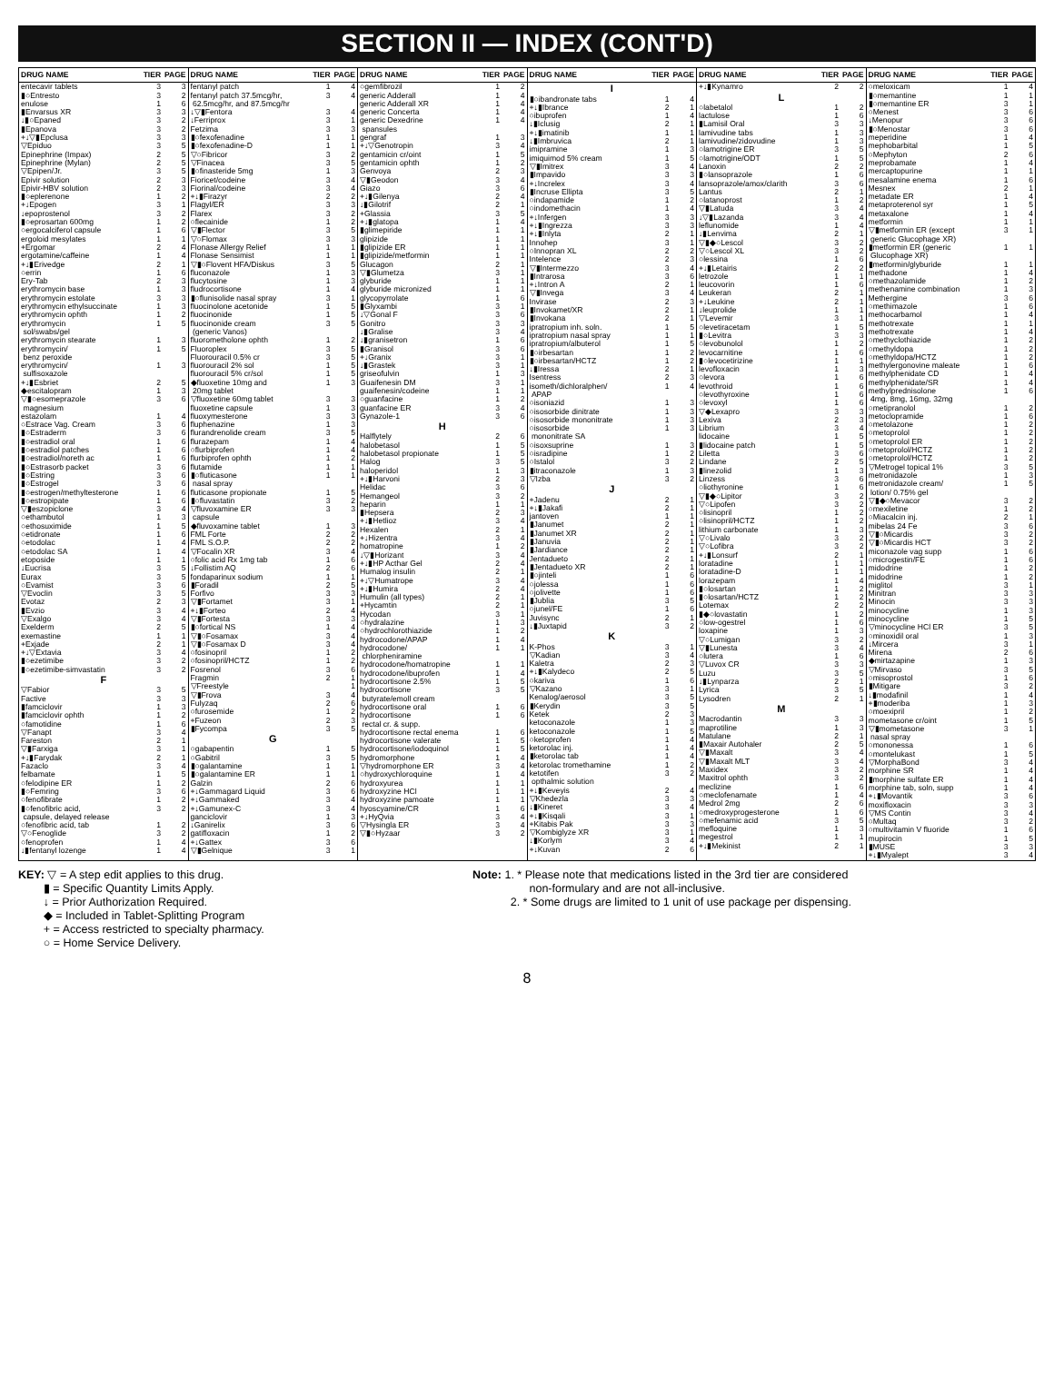SECTION II — INDEX (CONT'D)
| DRUG NAME | TIER | PAGE |
| --- | --- | --- |
| entecavir tablets | 3 | 3 |
| ▮○Entresto | 3 | 2 |
| enulose | 1 | 6 |
| ▮Envarsus XR | 3 | 3 |
| ↓▮○Epaned | 3 | 2 |
| ▮Epanova | 3 | 2 |
| +↓▽▮Epclusa | 3 | 3 |
| ▽Epiduo | 3 | 5 |
| Epinephrine (Impax) | 2 | 5 |
| Epinephrine (Mylan) | 2 | 5 |
| ▽Epipen/Jr. | 3 | 5 |
| Epivir solution | 2 | 3 |
| Epivir-HBV solution | 2 | 3 |
| ▮○eplerenone | 1 | 2 |
| +↓Epogen | 3 | 1 |
| ↓epoprostenol | 3 | 2 |
| ▮○eprosartan 600mg | 1 | 2 |
| ○ergocalciferol capsule | 1 | 6 |
| ergoloid mesylates | 1 | 1 |
| +Ergomar | 2 | 4 |
| ergotamine/caffeine | 1 | 4 |
| +↓▮Erivedge | 2 | 1 |
| ○errin | 1 | 6 |
| Ery-Tab | 2 | 3 |
| erythromycin base | 1 | 3 |
| erythromycin estolate | 3 | 3 |
| erythromycin ethylsuccinate | 1 | 3 |
| erythromycin ophth | 1 | 2 |
| erythromycin sol/swabs/gel | 1 | 5 |
| erythromycin stearate | 1 | 3 |
| erythromycin/ benz peroxide | 1 | 5 |
| erythromycin/ sulfisoxazole | 1 | 3 |
| +↓▮Esbriet | 2 | 5 |
| ◆escitalopram | 1 | 3 |
| ▽▮○esomeprazole magnesium | 3 | 6 |
| estazolam | 1 | 4 |
| ○Estrace Vag. Cream | 3 | 6 |
| ▮○Estraderm | 3 | 6 |
| ▮○estradiol oral | 1 | 6 |
| ▮○estradiol patches | 1 | 6 |
| ▮○estradiol/noreth ac | 1 | 6 |
| ▮○Estrasorb packet | 3 | 6 |
| ▮○Estring | 3 | 6 |
| ▮○Estrogel | 3 | 6 |
| ▮○estrogen/methyltesterone | 1 | 6 |
| ▮○estropipate | 1 | 6 |
| ▽▮eszopiclone | 3 | 4 |
| ○ethambutol | 1 | 3 |
| ○ethosuximide | 1 | 5 |
| ○etidronate | 1 | 6 |
| ○etodolac | 1 | 4 |
| ○etodolac SA | 1 | 4 |
| etoposide | 1 | 1 |
| ↓Eucrisa | 3 | 5 |
| Eurax | 3 | 5 |
| ○Evamist | 3 | 6 |
| ▽Evoclin | 3 | 5 |
| Evotaz | 2 | 3 |
| ▮Evzio | 3 | 4 |
| ▽Exalgo | 3 | 4 |
| Exelderm | 2 | 5 |
| exemastine | 1 | 1 |
| +Exjade | 2 | 1 |
| +↓▽Extavia | 3 | 4 |
| ▮○ezetimibe | 3 | 2 |
| ▮○ezetimibe-simvastatin | 3 | 2 |
| F | | |
| ▽Fabior | 3 | 5 |
| Factive | 3 | 3 |
| ▮famciclovir | 1 | 3 |
| ▮famciclovir ophth | 1 | 2 |
| ○famotidine | 1 | 6 |
| ▽Fanapt | 3 | 4 |
| Fareston | 2 | 1 |
| ▽▮Farxiga | 3 | 1 |
| +↓▮Farydak | 2 | 1 |
| Fazaclo | 3 | 4 |
| felbamate | 1 | 5 |
| ○felodipine ER | 1 | 2 |
| ▮○Femring | 3 | 6 |
| ○fenofibrate | 1 | 2 |
| ▮○fenofibric acid, capsule, delayed release | 3 | 2 |
| ○fenofibric acid, tab | 1 | 2 |
| ▽○Fenoglide | 3 | 2 |
| ○fenoprofen | 1 | 4 |
| ↓▮fentanyl lozenge | 1 | 4 |
| DRUG NAME | TIER | PAGE |
| --- | --- | --- |
| fentanyl patch | 1 | 4 |
| fentanyl patch 37.5mcg/hr, 62.5mcg/hr, and 87.5mcg/hr | 3 | 4 |
| ↓▽▮Fentora | 3 | 4 |
| ↓Ferriprox | 3 | 1 |
| Fetzima | 3 | 3 |
| ▮○fexofenadine | 1 | 1 |
| ▮○fexofenadine-D | 1 | 1 |
| ▽○Fibricor | 3 | 2 |
| ▽Finacea | 3 | 5 |
| ▮○finasteride 5mg | 1 | 3 |
| Fioricet/codeine | 3 | 4 |
| Fiorinal/codeine | 3 | 4 |
| +↓▮Firazyr | 2 | 2 |
| Flagyl/ER | 3 | 3 |
| Flarex | 3 | 2 |
| ○flecainide | 1 | 2 |
| ▽▮Flector | 3 | 5 |
| ▽○Flomax | 3 | 3 |
| Flonase Allergy Relief | 1 | 1 |
| Flonase Sensimist | 1 | 1 |
| ▽▮○Flovent HFA/Diskus | 3 | 5 |
| fluconazole | 1 | 3 |
| flucytosine | 1 | 3 |
| fludrocortisone | 1 | 4 |
| ▮○flunisolide nasal spray | 3 | 1 |
| fluocinolone acetonide | 1 | 5 |
| fluocinonide | 1 | 5 |
| fluocinonide cream (generic Vanos) | 3 | 5 |
| fluorometholone ophth | 1 | 2 |
| Fluoroplex | 3 | 5 |
| Fluorouracil 0.5% cr | 3 | 5 |
| fluorouracil 2% sol | 1 | 5 |
| fluorouracil 5% cr/sol | 1 | 5 |
| ◆fluoxetine 10mg and 20mg tablet | 1 | 3 |
| ▽fluoxetine 60mg tablet | 3 | 3 |
| fluoxetine capsule | 1 | 3 |
| fluoxymesterone | 3 | 3 |
| fluphenazine | 1 | 3 |
| flurandrenolide cream | 3 | 5 |
| flurazepam | 1 | 4 |
| ○flurbiprofen | 1 | 4 |
| flurbiprofen ophth | 1 | 2 |
| flutamide | 1 | 1 |
| ▮○fluticasone nasal spray | 1 | 1 |
| fluticasone propionate | 1 | 5 |
| ▮○fluvastatin | 3 | 2 |
| ▽fluvoxamine ER capsule | 3 | 3 |
| ◆fluvoxamine tablet | 1 | 3 |
| FML Forte | 2 | 2 |
| FML S.O.P. | 2 | 2 |
| ▽Focalin XR | 3 | 4 |
| ○folic acid Rx 1mg tab | 1 | 6 |
| ↓Follistim AQ | 2 | 6 |
| fondaparinux sodium | 1 | 1 |
| ▮Foradil | 2 | 5 |
| Forfivo | 3 | 3 |
| ▽▮Fortamet | 3 | 1 |
| +↓▮Forteo | 2 | 4 |
| ▽▮Fortesta | 3 | 3 |
| ▮○fortical NS | 1 | 4 |
| ▽▮○Fosamax | 3 | 4 |
| ▽▮○Fosamax D | 3 | 4 |
| ○fosinopril | 1 | 2 |
| ○fosinopril/HCTZ | 1 | 2 |
| Fosrenol | 3 | 6 |
| Fragmin | 2 | 1 |
| ▽Freestyle | | 1 |
| ▽▮Frova | 3 | 4 |
| Fulyzaq | 2 | 6 |
| ○furosemide | 1 | 2 |
| +Fuzeon | 2 | 3 |
| ▮Fycompa | 3 | 5 |
| G | | |
| ○gabapentin | 1 | 5 |
| ○Gabitril | 3 | 5 |
| ▮○galantamine | 1 | 1 |
| ▮○galantamine ER | 1 | 1 |
| Galzin | 2 | 6 |
| +↓Gammagard Liquid | 3 | 6 |
| +↓Gammaked | 3 | 4 |
| +↓Gamunex-C | 3 | 4 |
| ganciclovir | 1 | 3 |
| ↓Ganirelix | 3 | 6 |
| gatifloxacin | 1 | 2 |
| +↓Gattex | 3 | 6 |
| ▽▮Gelnique | 3 | 1 |
| DRUG NAME | TIER | PAGE |
| --- | --- | --- |
| ○gemfibrozil | 1 | 2 |
| generic Adderall | 1 | 4 |
| generic Adderall XR | 1 | 4 |
| generic Concerta | 1 | 4 |
| generic Dexedrine spansules | 1 | 4 |
| gengraf | 1 | 3 |
| +↓▽Genotropin | 3 | 4 |
| gentamicin cr/oint | 1 | 5 |
| gentamicin ophth | 1 | 2 |
| Genvoya | 2 | 3 |
| ▽▮Geodon | 3 | 4 |
| Giazo | 3 | 6 |
| +↓▮Gilenya | 2 | 4 |
| ↓▮Gilotrif | 2 | 1 |
| +Glassia | 3 | 5 |
| +↓▮glatopa | 1 | 4 |
| ▮glimepiride | 1 | 1 |
| glipizide | 1 | 1 |
| ▮glipizide ER | 1 | 1 |
| ▮glipizide/metformin | 1 | 1 |
| Glucagon | 2 | 1 |
| ▽▮Glumetza | 3 | 1 |
| glyburide | 1 | 1 |
| glyburide micronized | 1 | 1 |
| glycopyrrolate | 1 | 6 |
| ▮Glyxambi | 3 | 1 |
| ↓▽Gonal F | 3 | 6 |
| Gonitro | 3 | 3 |
| ↓▮Gralise | 3 | 4 |
| ↓▮granisetron | 1 | 6 |
| ▮Granisol | 3 | 6 |
| +↓Granix | 3 | 1 |
| ↓▮Grastek | 3 | 1 |
| griseofulvin | 1 | 3 |
| Guaifenesin DM | 3 | 1 |
| guaifenesin/codeine | 1 | 1 |
| ○guanfacine | 1 | 2 |
| guanfacine ER | 3 | 4 |
| Gynazole-1 | 3 | 6 |
| H | | |
| Halflytely | 2 | 6 |
| halobetasol | 1 | 5 |
| halobetasol propionate | 1 | 5 |
| Halog | 3 | 5 |
| haloperidol | 1 | 3 |
| +↓▮Harvoni | 2 | 3 |
| Helidac | 3 | 6 |
| Hemangeol | 3 | 2 |
| heparin | 1 | 1 |
| ▮Hepsera | 2 | 3 |
| +↓▮Hetlioz | 3 | 4 |
| Hexalen | 2 | 1 |
| +↓Hizentra | 3 | 4 |
| homatropine | 1 | 2 |
| ↓▽▮Horizant | 3 | 4 |
| +↓▮HP Acthar Gel | 2 | 4 |
| Humalog insulin | 2 | 1 |
| +↓▽Humatrope | 3 | 4 |
| +↓▮Humira | 2 | 4 |
| Humulin (all types) | 2 | 1 |
| +Hycamtin | 2 | 1 |
| Hycodan | 3 | 1 |
| ○hydralazine | 1 | 3 |
| ○hydrochlorothiazide | 1 | 2 |
| hydrocodone/APAP | 1 | 4 |
| hydrocodone/ chlorpheniramine | 1 | 1 |
| hydrocodone/homatropine | 1 | 1 |
| hydrocodone/ibuprofen | 1 | 4 |
| hydrocortisone 2.5% | 1 | 5 |
| hydrocortisone butyrate/emoll cream | 3 | 5 |
| hydrocortisone oral | 1 | 6 |
| hydrocortisone rectal cr. & supp. | 1 | 6 |
| hydrocortisone rectal enema | 1 | 6 |
| hydrocortisone valerate | 1 | 5 |
| hydrocortisone/iodoquinol | 1 | 5 |
| hydromorphone | 1 | 4 |
| ▽hydromorphone ER | 3 | 4 |
| ○hydroxychloroquine | 1 | 4 |
| hydroxyurea | 1 | 1 |
| hydroxyzine HCl | 1 | 1 |
| hydroxyzine pamoate | 1 | 1 |
| hyoscyamine/CR | 1 | 6 |
| +↓HyQvia | 3 | 4 |
| ▽Hysingla ER | 3 | 4 |
| ▽▮○Hyzaar | 3 | 2 |
| DRUG NAME | TIER | PAGE |
| --- | --- | --- |
| I | | |
| ▮○ibandronate tabs | 1 | 4 |
| +↓▮Ibrance | 2 | 1 |
| ○ibuprofen | 1 | 4 |
| ↓▮Iclusig | 2 | 1 |
| +↓▮imatinib | 1 | 1 |
| ↓▮Imbruvica | 2 | 1 |
| imipramine | 1 | 3 |
| imiquimod 5% cream | 1 | 5 |
| ▽▮Imitrex | 3 | 4 |
| ▮Impavido | 3 | 3 |
| +↓Increlex | 3 | 4 |
| ▮Incruse Ellipta | 3 | 5 |
| ○indapamide | 1 | 2 |
| ○indomethacin | 1 | 4 |
| +↓Infergen | 3 | 3 |
| +↓▮Ingrezza | 3 | 3 |
| +↓▮Inlyta | 2 | 1 |
| Innohep | 3 | 1 |
| ○Innopran XL | 2 | 2 |
| Intelence | 2 | 3 |
| ▽▮Intermezzo | 3 | 4 |
| ▮Intrarosa | 3 | 6 |
| +↓Intron A | 2 | 1 |
| ▽▮Invega | 3 | 4 |
| Invirase | 2 | 3 |
| ▮Invokamet/XR | 2 | 1 |
| ▮Invokana | 2 | 1 |
| ipratropium inh. soln. | 1 | 5 |
| ipratropium nasal spray | 1 | 1 |
| ipratropium/albuterol | 1 | 5 |
| ▮○irbesartan | 1 | 2 |
| ▮○irbesartan/HCTZ | 1 | 2 |
| ↓▮Iressa | 2 | 1 |
| Isentress | 2 | 3 |
| isometh/dichloralphen/ APAP | 1 | 4 |
| ○isoniazid | 1 | 3 |
| ○isosorbide dinitrate | 1 | 3 |
| ○isosorbide mononitrate | 1 | 3 |
| ○isosorbide mononitrate SA | 1 | 3 |
| ○isoxsuprine | 1 | 3 |
| ○isradipine | 1 | 2 |
| ○Istalol | 3 | 2 |
| ▮itraconazole | 1 | 3 |
| ▽Izba | 3 | 2 |
| J | | |
| +Jadenu | 2 | 1 |
| +↓▮Jakafi | 2 | 1 |
| jantoven | 1 | 1 |
| ▮Janumet | 2 | 1 |
| ▮Janumet XR | 2 | 1 |
| ▮Januvia | 2 | 1 |
| ▮Jardiance | 2 | 1 |
| Jentadueto | 2 | 1 |
| ▮Jentadueto XR | 2 | 1 |
| ▮○jinteli | 1 | 6 |
| ○jolessa | 1 | 6 |
| ○jolivette | 1 | 6 |
| ▮Jublia | 3 | 5 |
| ○junel/FE | 1 | 6 |
| Juvisync | 2 | 1 |
| ↓▮Juxtapid | 3 | 2 |
| K | | |
| K-Phos | 3 | 1 |
| ▽Kadian | 3 | 4 |
| Kaletra | 2 | 3 |
| +↓▮Kalydeco | 2 | 5 |
| ○kariva | 1 | 6 |
| ▽Kazano | 3 | 1 |
| Kenalog/aerosol | 3 | 5 |
| ▮Kerydin | 3 | 5 |
| Ketek | 2 | 3 |
| ketoconazole | 1 | 3 |
| ketoconazole | 1 | 5 |
| ○ketoprofen | 1 | 4 |
| ketorolac inj. | 1 | 4 |
| ▮ketorolac tab | 1 | 4 |
| ketorolac tromethamine | 1 | 2 |
| ketotifen opthalmic solution | 3 | 2 |
| +↓▮Keveyis | 2 | 4 |
| ▽Khedezla | 3 | 3 |
| ↓▮Kineret | 3 | 4 |
| +↓▮Kisqali | 3 | 1 |
| +Kitabis Pak | 3 | 3 |
| ▽Kombiglyze XR | 3 | 1 |
| ↓▮Korlym | 3 | 4 |
| +↓Kuvan | 2 | 6 |
| DRUG NAME | TIER | PAGE |
| --- | --- | --- |
| +↓▮Kynamro | 2 | 2 |
| L | | |
| ○labetalol | 1 | 2 |
| lactulose | 1 | 6 |
| ▮Lamisil Oral | 3 | 3 |
| lamivudine tabs | 1 | 3 |
| lamivudine/zidovudine | 1 | 3 |
| ○lamotrigine ER | 3 | 5 |
| ○lamotrigine/ODT | 1 | 5 |
| Lanoxin | 2 | 2 |
| ▮○lansoprazole | 1 | 6 |
| lansoprazole/amox/clarith | 3 | 6 |
| Lantus | 2 | 1 |
| ○latanoprost | 1 | 2 |
| ▽▮Latuda | 3 | 4 |
| ↓▽▮Lazanda | 3 | 4 |
| leflunomide | 1 | 4 |
| ↓▮Lenvima | 2 | 1 |
| ▽▮◆○Lescol | 3 | 2 |
| ▽○Lescol XL | 3 | 2 |
| ○lessina | 1 | 6 |
| +↓▮Letairis | 2 | 2 |
| letrozole | 1 | 1 |
| leucovorin | 1 | 6 |
| Leukeran | 2 | 1 |
| +↓Leukine | 2 | 1 |
| ↓leuprolide | 1 | 1 |
| ▽Levemir | 3 | 1 |
| ○levetiracetam | 1 | 5 |
| ▮○Levitra | 3 | 3 |
| ○levobunolol | 1 | 2 |
| levocarnitine | 1 | 6 |
| ▮○levocetirizine | 1 | 1 |
| levofloxacin | 1 | 3 |
| ○levora | 1 | 6 |
| levothroid | 1 | 6 |
| ○levothyroxine | 1 | 6 |
| ○levoxyl | 1 | 6 |
| ▽◆Lexapro | 3 | 3 |
| Lexiva | 2 | 3 |
| Librium | 3 | 4 |
| lidocaine | 1 | 5 |
| ▮lidocaine patch | 1 | 5 |
| Liletta | 3 | 6 |
| Lindane | 2 | 5 |
| ▮linezolid | 1 | 3 |
| Linzess | 3 | 6 |
| ○liothyronine | 1 | 6 |
| ▽▮◆○Lipitor | 3 | 2 |
| ▽○Lipofen | 3 | 2 |
| ○lisinopril | 1 | 2 |
| ○lisinopril/HCTZ | 1 | 2 |
| lithium carbonate | 1 | 3 |
| ▽○Livalo | 3 | 2 |
| ▽○Lofibra | 3 | 2 |
| +↓▮Lonsurf | 2 | 1 |
| loratadine | 1 | 1 |
| loratadine-D | 1 | 1 |
| lorazepam | 1 | 4 |
| ▮○losartan | 1 | 2 |
| ▮○losartan/HCTZ | 1 | 2 |
| Lotemax | 2 | 2 |
| ▮◆○lovastatin | 1 | 2 |
| ○low-ogestrel | 1 | 6 |
| loxapine | 1 | 3 |
| ▽○Lumigan | 3 | 2 |
| ▽▮Lunesta | 3 | 4 |
| ○lutera | 1 | 6 |
| ▽Luvox CR | 3 | 3 |
| Luzu | 3 | 5 |
| ↓▮Lynparza | 2 | 1 |
| Lyrica | 3 | 5 |
| Lysodren | 2 | 1 |
| M | | |
| Macrodantin | 3 | 3 |
| maprotiline | 1 | 3 |
| Matulane | 2 | 1 |
| ▮Maxair Autohaler | 2 | 5 |
| ▽▮Maxalt | 3 | 4 |
| ▽▮Maxalt MLT | 3 | 4 |
| Maxidex | 3 | 2 |
| Maxitrol ophth | 3 | 2 |
| meclizine | 1 | 6 |
| ○meclofenamate | 1 | 4 |
| Medrol 2mg | 2 | 6 |
| ○medroxyprogesterone | 1 | 6 |
| ○mefenamic acid | 3 | 5 |
| mefloquine | 1 | 3 |
| megestrol | 1 | 1 |
| +↓▮Mekinist | 2 | 1 |
| DRUG NAME | TIER | PAGE |
| --- | --- | --- |
| ○meloxicam | 1 | 4 |
| ▮○memantine | 1 | 1 |
| ▮○memantine ER | 3 | 1 |
| ○Menest | 3 | 6 |
| ↓Menopur | 3 | 6 |
| ▮○Menostar | 3 | 6 |
| meperidine | 1 | 4 |
| mephobarbital | 1 | 5 |
| ○Mephyton | 2 | 6 |
| meprobamate | 1 | 4 |
| mercaptopurine | 1 | 1 |
| mesalamine enema | 1 | 6 |
| Mesnex | 2 | 1 |
| metadate ER | 1 | 4 |
| metaproterenol syr | 1 | 5 |
| metaxalone | 1 | 4 |
| metformin | 1 | 1 |
| ▽▮metformin ER (except generic Glucophage XR) | 3 | 1 |
| ▮metformin ER (generic Glucophage XR) | 1 | 1 |
| ▮metformin/glyburide | 1 | 1 |
| methadone | 1 | 4 |
| ○methazolamide | 1 | 2 |
| methenamine combination | 1 | 3 |
| Methergine | 3 | 6 |
| ○methimazole | 1 | 6 |
| methocarbamol | 1 | 4 |
| methotrexate | 1 | 1 |
| methotrexate | 1 | 4 |
| ○methyclothiazide | 1 | 2 |
| ○methyldopa | 1 | 2 |
| ○methyldopa/HCTZ | 1 | 2 |
| methylergonovine maleate | 1 | 6 |
| methylphenidate CD | 1 | 4 |
| methylphenidate/SR | 1 | 4 |
| methylprednisolone 4mg, 8mg, 16mg, 32mg | 1 | 6 |
| ○metipranolol | 1 | 2 |
| metoclopramide | 1 | 6 |
| ○metolazone | 1 | 2 |
| ○metoprolol | 1 | 2 |
| ○metoprolol ER | 1 | 2 |
| ○metoprolol/HCTZ | 1 | 2 |
| ○metoprolol/HCTZ | 1 | 2 |
| ▽Metrogel topical 1% | 3 | 5 |
| metronidazole | 1 | 3 |
| metronidazole cream/ lotion/ 0.75% gel | 1 | 5 |
| ▽▮◆○Mevacor | 3 | 2 |
| ○mexiletine | 1 | 2 |
| ○Miacalcin inj. | 2 | 1 |
| mibelas 24 Fe | 3 | 6 |
| ▽▮○Micardis | 3 | 2 |
| ▽▮○Micardis HCT | 3 | 2 |
| miconazole vag supp | 1 | 6 |
| ○microgestin/FE | 1 | 6 |
| midodrine | 1 | 2 |
| midodrine | 1 | 2 |
| miglitol | 3 | 1 |
| Minitran | 3 | 3 |
| Minocin | 3 | 3 |
| minocycline | 1 | 3 |
| minocycline | 1 | 5 |
| ▽minocycline HCl ER | 3 | 5 |
| ○minoxidil oral | 1 | 3 |
| ↓Mircera | 3 | 1 |
| Mirena | 2 | 6 |
| ◆mirtazapine | 1 | 3 |
| ▽Mirvaso | 3 | 5 |
| ○misoprostol | 1 | 6 |
| ▮Mitigare | 3 | 2 |
| ↓▮modafinil | 1 | 4 |
| +▮moderiba | 1 | 3 |
| ○moexipril | 1 | 2 |
| mometasone cr/oint | 1 | 5 |
| ▽▮mometasone nasal spray | 3 | 1 |
| ○mononessa | 1 | 6 |
| ○montelukast | 1 | 5 |
| ▽MorphaBond | 3 | 4 |
| morphine SR | 1 | 4 |
| ▮morphine sulfate ER | 1 | 4 |
| morphine tab, soln, supp | 1 | 4 |
| +↓▮Movantik | 3 | 6 |
| moxifloxacin | 3 | 3 |
| ▽MS Contin | 3 | 4 |
| ○Multaq | 3 | 2 |
| ○multivitamin V fluoride | 1 | 6 |
| mupirocin | 1 | 5 |
| ▮MUSE | 3 | 3 |
| +↓▮Myalept | 3 | 4 |
KEY: ▽ = A step edit applies to this drug.
▮ = Specific Quantity Limits Apply.
↓ = Prior Authorization Required.
◆ = Included in Tablet-Splitting Program
+ = Access restricted to specialty pharmacy.
○ = Home Service Delivery.
Note: 1. * Please note that medications listed in the 3rd tier are considered
non-formulary and are not all-inclusive.
2. * Some drugs are limited to 1 unit of use package per dispensing.
8